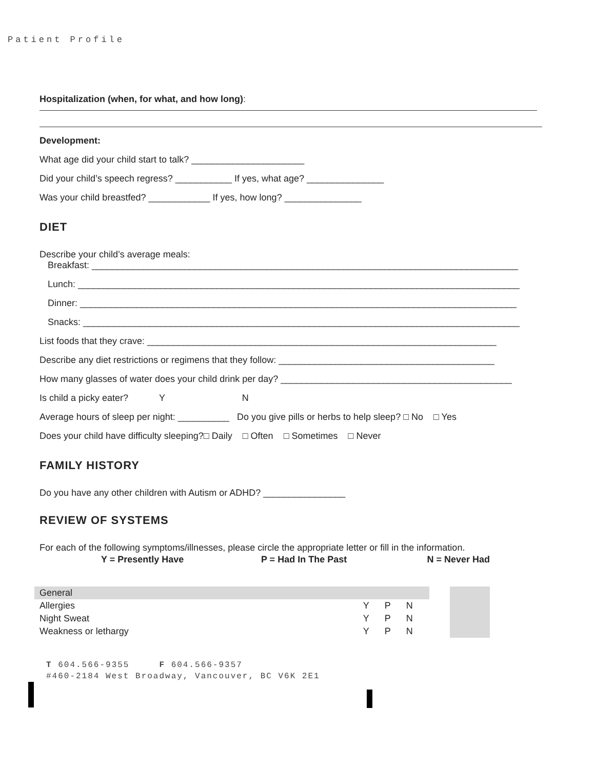Patient Profile
Hospitalization (when, for what, and how long):
Development:
What age did your child start to talk? ______________________
Did your child’s speech regress? ___________ If yes, what age? _______________
Was your child breastfed? ____________ If yes, how long? _______________
DIET
Describe your child’s average meals:
Breakfast: ___________________________________________________________________________________
Lunch: ______________________________________________________________________________________
Dinner: _____________________________________________________________________________________
Snacks: _____________________________________________________________________________________
List foods that they crave: ____________________________________________________________________
Describe any diet restrictions or regimens that they follow: __________________________________________
How many glasses of water does your child drink per day? _____________________________________________
Is child a picky eater? Y N
Average hours of sleep per night: __________ Do you give pills or herbs to help sleep? □ No □ Yes
Does your child have difficulty sleeping?□ Daily □ Often □ Sometimes □ Never
FAMILY HISTORY
Do you have any other children with Autism or ADHD? ________________
REVIEW OF SYSTEMS
For each of the following symptoms/illnesses, please circle the appropriate letter or fill in the information.
| Y = Presently Have | P = Had In The Past | N = Never Had |
| General | | | |
| Allergies | Y | P | N |
| Night Sweat | Y | P | N |
| Weakness or lethargy | Y | P | N |
T 604.566-9355 F 604.566-9357
#460-2184 West Broadway, Vancouver, BC V6K 2E1